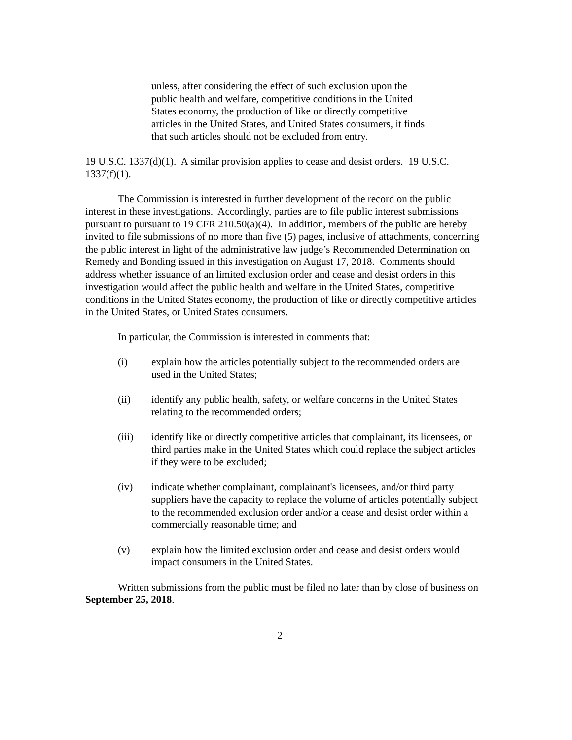unless, after considering the effect of such exclusion upon the public health and welfare, competitive conditions in the United States economy, the production of like or directly competitive articles in the United States, and United States consumers, it finds that such articles should not be excluded from entry.
19 U.S.C. 1337(d)(1). A similar provision applies to cease and desist orders. 19 U.S.C. 1337(f)(1).
The Commission is interested in further development of the record on the public interest in these investigations. Accordingly, parties are to file public interest submissions pursuant to pursuant to 19 CFR 210.50(a)(4). In addition, members of the public are hereby invited to file submissions of no more than five (5) pages, inclusive of attachments, concerning the public interest in light of the administrative law judge’s Recommended Determination on Remedy and Bonding issued in this investigation on August 17, 2018. Comments should address whether issuance of an limited exclusion order and cease and desist orders in this investigation would affect the public health and welfare in the United States, competitive conditions in the United States economy, the production of like or directly competitive articles in the United States, or United States consumers.
In particular, the Commission is interested in comments that:
(i) explain how the articles potentially subject to the recommended orders are used in the United States;
(ii) identify any public health, safety, or welfare concerns in the United States relating to the recommended orders;
(iii) identify like or directly competitive articles that complainant, its licensees, or third parties make in the United States which could replace the subject articles if they were to be excluded;
(iv) indicate whether complainant, complainant's licensees, and/or third party suppliers have the capacity to replace the volume of articles potentially subject to the recommended exclusion order and/or a cease and desist order within a commercially reasonable time; and
(v) explain how the limited exclusion order and cease and desist orders would impact consumers in the United States.
Written submissions from the public must be filed no later than by close of business on September 25, 2018.
2